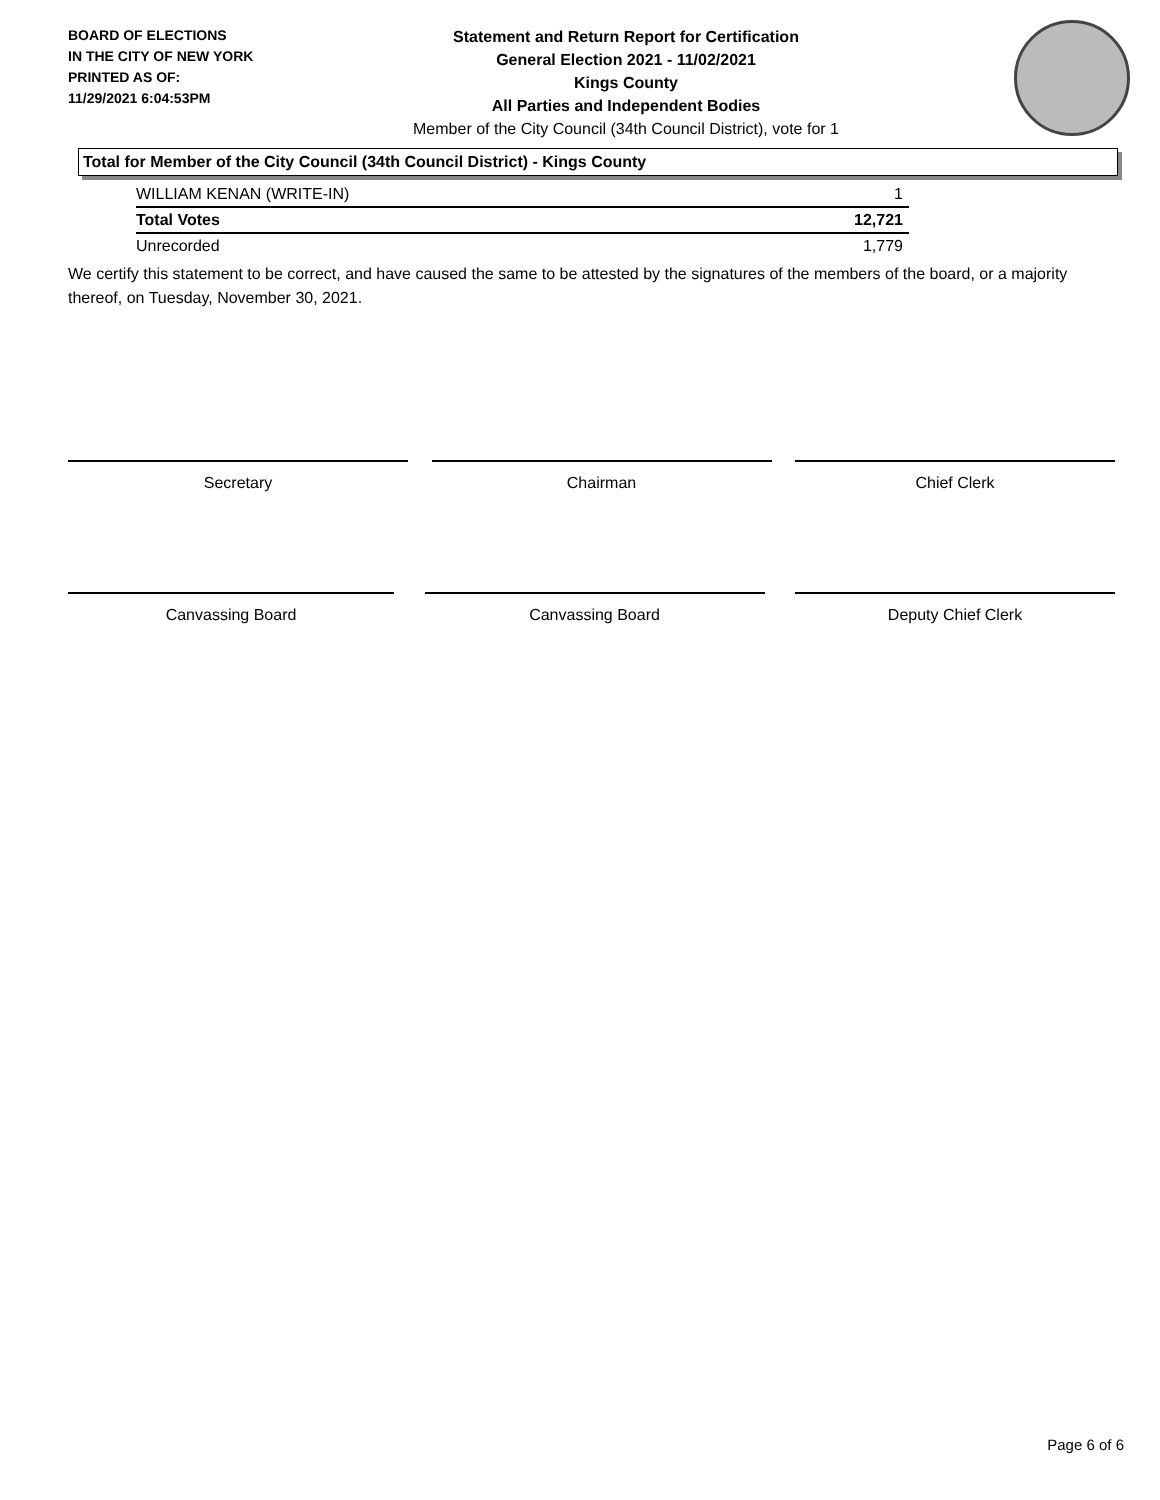BOARD OF ELECTIONS
IN THE CITY OF NEW YORK
PRINTED AS OF:
11/29/2021 6:04:53PM
Statement and Return Report for Certification
General Election 2021 - 11/02/2021
Kings County
All Parties and Independent Bodies
Member of the City Council (34th Council District), vote for 1
Total for Member of the City Council (34th Council District) - Kings County
| WILLIAM KENAN (WRITE-IN) | 1 |
| Total Votes | 12,721 |
| Unrecorded | 1,779 |
We certify this statement to be correct, and have caused the same to be attested by the signatures of the members of the board, or a majority thereof, on Tuesday, November 30, 2021.
Secretary Chairman Chief Clerk
Canvassing Board Canvassing Board Deputy Chief Clerk
Page 6 of 6